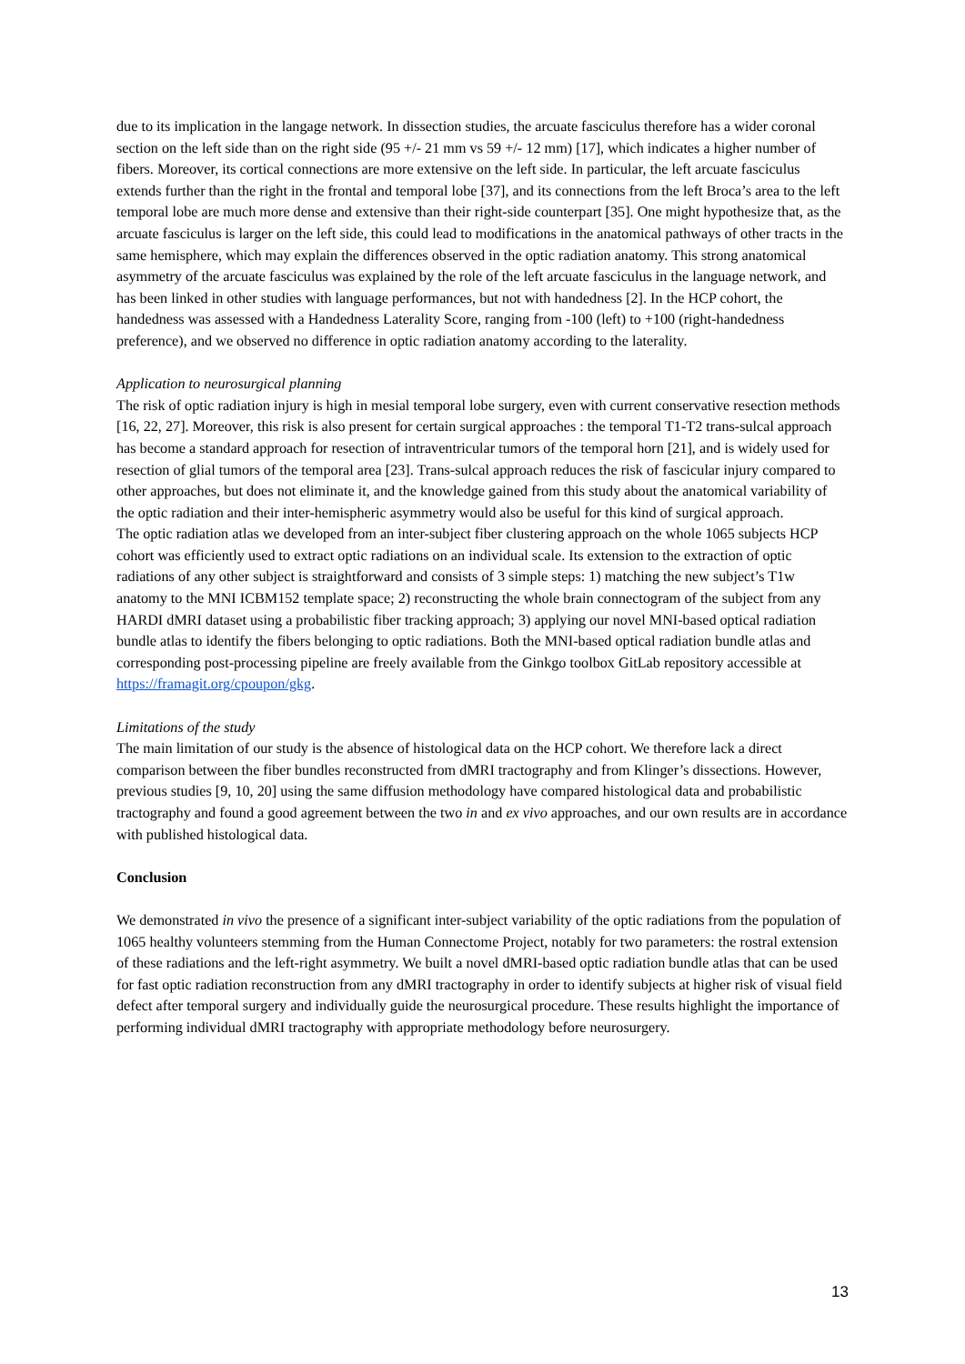due to its implication in the langage network. In dissection studies, the arcuate fasciculus therefore has a wider coronal section on the left side than on the right side (95 +/- 21 mm vs 59 +/- 12 mm) [17], which indicates a higher number of fibers. Moreover, its cortical connections are more extensive on the left side. In particular, the left arcuate fasciculus extends further than the right in the frontal and temporal lobe [37], and its connections from the left Broca’s area to the left temporal lobe are much more dense and extensive than their right-side counterpart [35]. One might hypothesize that, as the arcuate fasciculus is larger on the left side, this could lead to modifications in the anatomical pathways of other tracts in the same hemisphere, which may explain the differences observed in the optic radiation anatomy. This strong anatomical asymmetry of the arcuate fasciculus was explained by the role of the left arcuate fasciculus in the language network, and has been linked in other studies with language performances, but not with handedness [2]. In the HCP cohort, the handedness was assessed with a Handedness Laterality Score, ranging from -100 (left) to +100 (right-handedness preference), and we observed no difference in optic radiation anatomy according to the laterality.
Application to neurosurgical planning
The risk of optic radiation injury is high in mesial temporal lobe surgery, even with current conservative resection methods [16, 22, 27]. Moreover, this risk is also present for certain surgical approaches : the temporal T1-T2 trans-sulcal approach has become a standard approach for resection of intraventricular tumors of the temporal horn [21], and is widely used for resection of glial tumors of the temporal area [23]. Trans-sulcal approach reduces the risk of fascicular injury compared to other approaches, but does not eliminate it, and the knowledge gained from this study about the anatomical variability of the optic radiation and their inter-hemispheric asymmetry would also be useful for this kind of surgical approach.
The optic radiation atlas we developed from an inter-subject fiber clustering approach on the whole 1065 subjects HCP cohort was efficiently used to extract optic radiations on an individual scale. Its extension to the extraction of optic radiations of any other subject is straightforward and consists of 3 simple steps: 1) matching the new subject’s T1w anatomy to the MNI ICBM152 template space; 2) reconstructing the whole brain connectogram of the subject from any HARDI dMRI dataset using a probabilistic fiber tracking approach; 3) applying our novel MNI-based optical radiation bundle atlas to identify the fibers belonging to optic radiations. Both the MNI-based optical radiation bundle atlas and corresponding post-processing pipeline are freely available from the Ginkgo toolbox GitLab repository accessible at https://framagit.org/cpoupon/gkg.
Limitations of the study
The main limitation of our study is the absence of histological data on the HCP cohort. We therefore lack a direct comparison between the fiber bundles reconstructed from dMRI tractography and from Klinger’s dissections. However, previous studies [9, 10, 20] using the same diffusion methodology have compared histological data and probabilistic tractography and found a good agreement between the two in and ex vivo approaches, and our own results are in accordance with published histological data.
Conclusion
We demonstrated in vivo the presence of a significant inter-subject variability of the optic radiations from the population of 1065 healthy volunteers stemming from the Human Connectome Project, notably for two parameters: the rostral extension of these radiations and the left-right asymmetry. We built a novel dMRI-based optic radiation bundle atlas that can be used for fast optic radiation reconstruction from any dMRI tractography in order to identify subjects at higher risk of visual field defect after temporal surgery and individually guide the neurosurgical procedure. These results highlight the importance of performing individual dMRI tractography with appropriate methodology before neurosurgery.
13